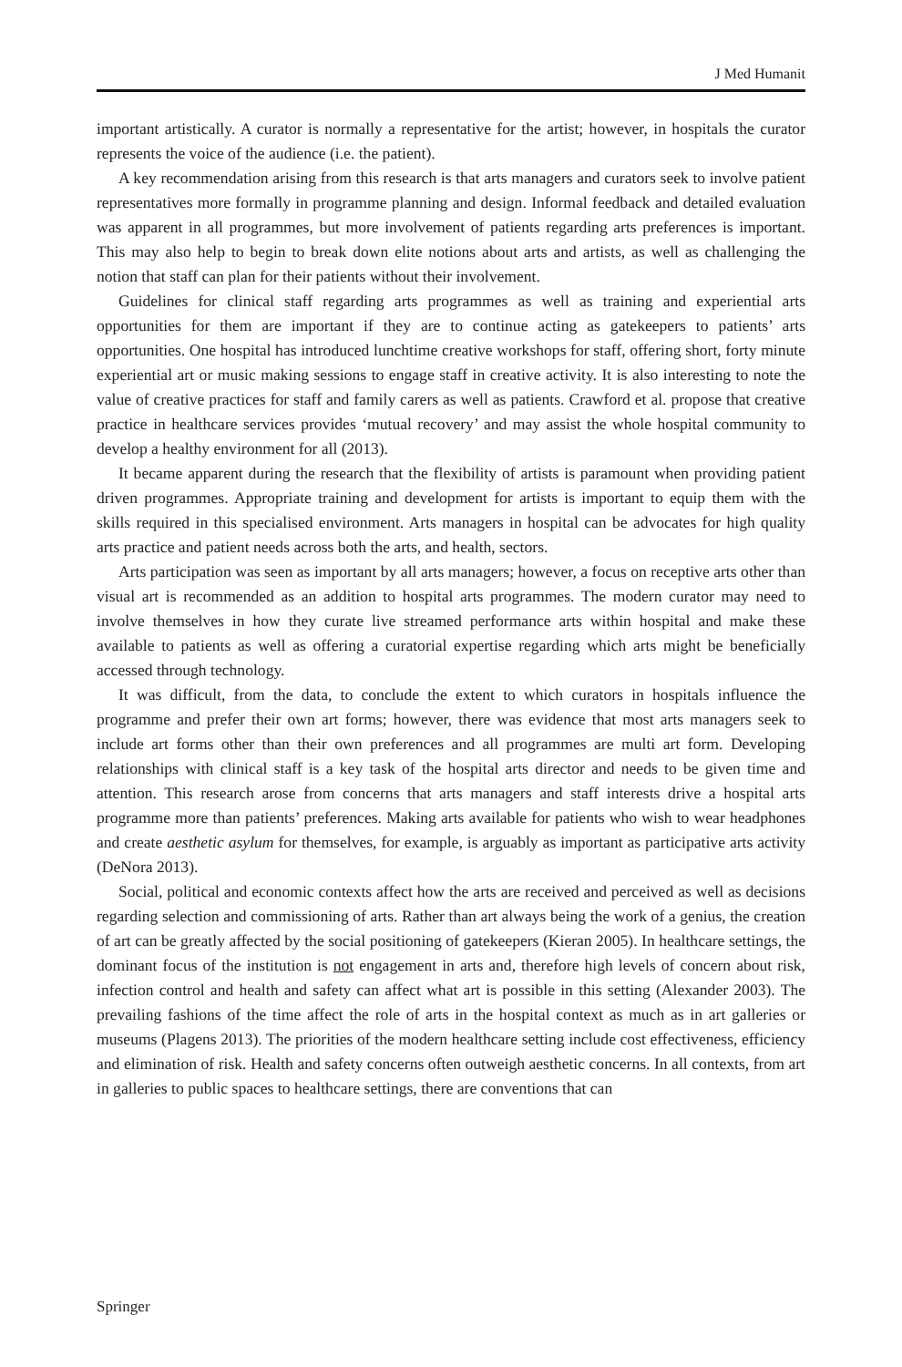J Med Humanit
important artistically. A curator is normally a representative for the artist; however, in hospitals the curator represents the voice of the audience (i.e. the patient).
A key recommendation arising from this research is that arts managers and curators seek to involve patient representatives more formally in programme planning and design. Informal feedback and detailed evaluation was apparent in all programmes, but more involvement of patients regarding arts preferences is important. This may also help to begin to break down elite notions about arts and artists, as well as challenging the notion that staff can plan for their patients without their involvement.
Guidelines for clinical staff regarding arts programmes as well as training and experiential arts opportunities for them are important if they are to continue acting as gatekeepers to patients’ arts opportunities. One hospital has introduced lunchtime creative workshops for staff, offering short, forty minute experiential art or music making sessions to engage staff in creative activity. It is also interesting to note the value of creative practices for staff and family carers as well as patients. Crawford et al. propose that creative practice in healthcare services provides ‘mutual recovery’ and may assist the whole hospital community to develop a healthy environment for all (2013).
It became apparent during the research that the flexibility of artists is paramount when providing patient driven programmes. Appropriate training and development for artists is important to equip them with the skills required in this specialised environment. Arts managers in hospital can be advocates for high quality arts practice and patient needs across both the arts, and health, sectors.
Arts participation was seen as important by all arts managers; however, a focus on receptive arts other than visual art is recommended as an addition to hospital arts programmes. The modern curator may need to involve themselves in how they curate live streamed performance arts within hospital and make these available to patients as well as offering a curatorial expertise regarding which arts might be beneficially accessed through technology.
It was difficult, from the data, to conclude the extent to which curators in hospitals influence the programme and prefer their own art forms; however, there was evidence that most arts managers seek to include art forms other than their own preferences and all programmes are multi art form. Developing relationships with clinical staff is a key task of the hospital arts director and needs to be given time and attention. This research arose from concerns that arts managers and staff interests drive a hospital arts programme more than patients’ preferences. Making arts available for patients who wish to wear headphones and create aesthetic asylum for themselves, for example, is arguably as important as participative arts activity (DeNora 2013).
Social, political and economic contexts affect how the arts are received and perceived as well as decisions regarding selection and commissioning of arts. Rather than art always being the work of a genius, the creation of art can be greatly affected by the social positioning of gatekeepers (Kieran 2005). In healthcare settings, the dominant focus of the institution is not engagement in arts and, therefore high levels of concern about risk, infection control and health and safety can affect what art is possible in this setting (Alexander 2003). The prevailing fashions of the time affect the role of arts in the hospital context as much as in art galleries or museums (Plagens 2013). The priorities of the modern healthcare setting include cost effectiveness, efficiency and elimination of risk. Health and safety concerns often outweigh aesthetic concerns. In all contexts, from art in galleries to public spaces to healthcare settings, there are conventions that can
Springer